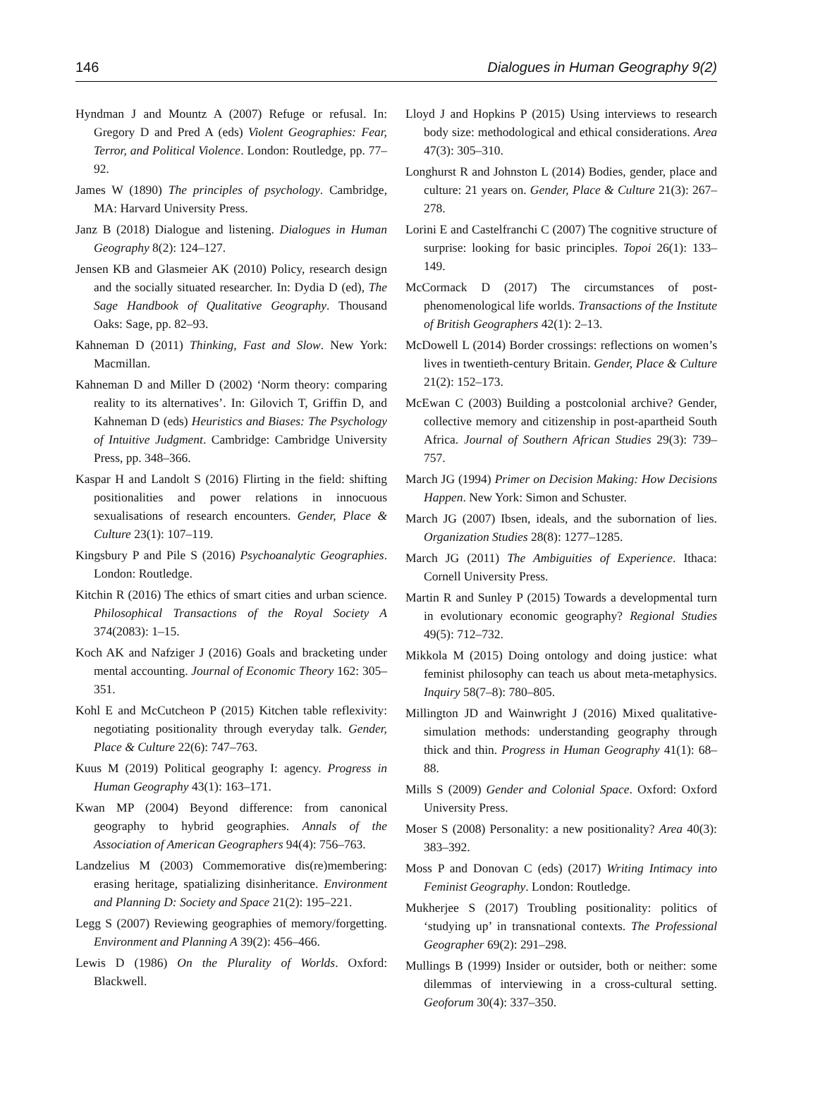146 Dialogues in Human Geography 9(2)
Hyndman J and Mountz A (2007) Refuge or refusal. In: Gregory D and Pred A (eds) Violent Geographies: Fear, Terror, and Political Violence. London: Routledge, pp. 77–92.
James W (1890) The principles of psychology. Cambridge, MA: Harvard University Press.
Janz B (2018) Dialogue and listening. Dialogues in Human Geography 8(2): 124–127.
Jensen KB and Glasmeier AK (2010) Policy, research design and the socially situated researcher. In: Dydia D (ed), The Sage Handbook of Qualitative Geography. Thousand Oaks: Sage, pp. 82–93.
Kahneman D (2011) Thinking, Fast and Slow. New York: Macmillan.
Kahneman D and Miller D (2002) ‘Norm theory: comparing reality to its alternatives’. In: Gilovich T, Griffin D, and Kahneman D (eds) Heuristics and Biases: The Psychology of Intuitive Judgment. Cambridge: Cambridge University Press, pp. 348–366.
Kaspar H and Landolt S (2016) Flirting in the field: shifting positionalities and power relations in innocuous sexualisations of research encounters. Gender, Place & Culture 23(1): 107–119.
Kingsbury P and Pile S (2016) Psychoanalytic Geographies. London: Routledge.
Kitchin R (2016) The ethics of smart cities and urban science. Philosophical Transactions of the Royal Society A 374(2083): 1–15.
Koch AK and Nafziger J (2016) Goals and bracketing under mental accounting. Journal of Economic Theory 162: 305–351.
Kohl E and McCutcheon P (2015) Kitchen table reflexivity: negotiating positionality through everyday talk. Gender, Place & Culture 22(6): 747–763.
Kuus M (2019) Political geography I: agency. Progress in Human Geography 43(1): 163–171.
Kwan MP (2004) Beyond difference: from canonical geography to hybrid geographies. Annals of the Association of American Geographers 94(4): 756–763.
Landzelius M (2003) Commemorative dis(re)membering: erasing heritage, spatializing disinheritance. Environment and Planning D: Society and Space 21(2): 195–221.
Legg S (2007) Reviewing geographies of memory/forgetting. Environment and Planning A 39(2): 456–466.
Lewis D (1986) On the Plurality of Worlds. Oxford: Blackwell.
Lloyd J and Hopkins P (2015) Using interviews to research body size: methodological and ethical considerations. Area 47(3): 305–310.
Longhurst R and Johnston L (2014) Bodies, gender, place and culture: 21 years on. Gender, Place & Culture 21(3): 267–278.
Lorini E and Castelfranchi C (2007) The cognitive structure of surprise: looking for basic principles. Topoi 26(1): 133–149.
McCormack D (2017) The circumstances of post-phenomenological life worlds. Transactions of the Institute of British Geographers 42(1): 2–13.
McDowell L (2014) Border crossings: reflections on women’s lives in twentieth-century Britain. Gender, Place & Culture 21(2): 152–173.
McEwan C (2003) Building a postcolonial archive? Gender, collective memory and citizenship in post-apartheid South Africa. Journal of Southern African Studies 29(3): 739–757.
March JG (1994) Primer on Decision Making: How Decisions Happen. New York: Simon and Schuster.
March JG (2007) Ibsen, ideals, and the subornation of lies. Organization Studies 28(8): 1277–1285.
March JG (2011) The Ambiguities of Experience. Ithaca: Cornell University Press.
Martin R and Sunley P (2015) Towards a developmental turn in evolutionary economic geography? Regional Studies 49(5): 712–732.
Mikkola M (2015) Doing ontology and doing justice: what feminist philosophy can teach us about meta-metaphysics. Inquiry 58(7–8): 780–805.
Millington JD and Wainwright J (2016) Mixed qualitative-simulation methods: understanding geography through thick and thin. Progress in Human Geography 41(1): 68–88.
Mills S (2009) Gender and Colonial Space. Oxford: Oxford University Press.
Moser S (2008) Personality: a new positionality? Area 40(3): 383–392.
Moss P and Donovan C (eds) (2017) Writing Intimacy into Feminist Geography. London: Routledge.
Mukherjee S (2017) Troubling positionality: politics of ‘studying up’ in transnational contexts. The Professional Geographer 69(2): 291–298.
Mullings B (1999) Insider or outsider, both or neither: some dilemmas of interviewing in a cross-cultural setting. Geoforum 30(4): 337–350.